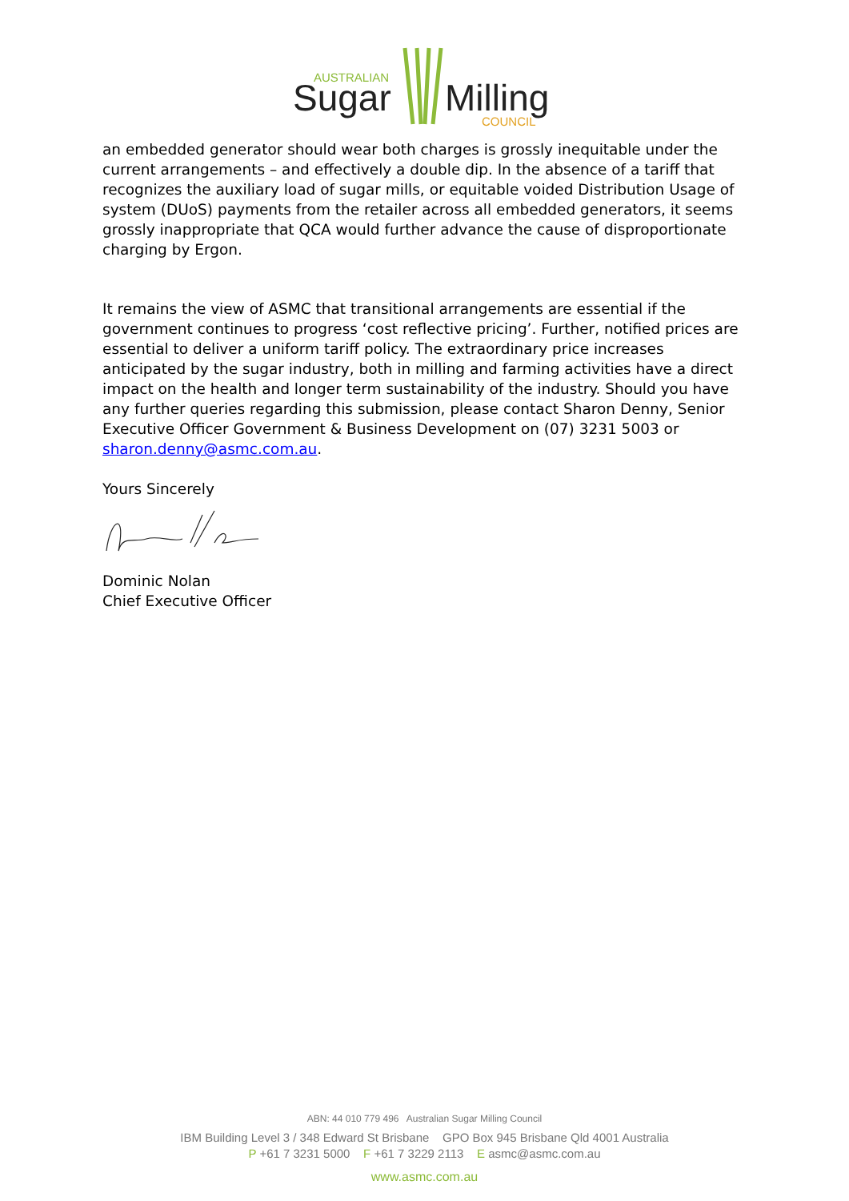AUSTRALIAN
Sugar
Milling
COUNCIL
an embedded generator should wear both charges is grossly inequitable under the current arrangements – and effectively a double dip. In the absence of a tariff that recognizes the auxiliary load of sugar mills, or equitable voided Distribution Usage of system (DUoS) payments from the retailer across all embedded generators, it seems grossly inappropriate that QCA would further advance the cause of disproportionate charging by Ergon.
It remains the view of ASMC that transitional arrangements are essential if the government continues to progress ‘cost reflective pricing’. Further, notified prices are essential to deliver a uniform tariff policy. The extraordinary price increases anticipated by the sugar industry, both in milling and farming activities have a direct impact on the health and longer term sustainability of the industry. Should you have any further queries regarding this submission, please contact Sharon Denny, Senior Executive Officer Government & Business Development on (07) 3231 5003 or sharon.denny@asmc.com.au.
Yours Sincerely
Dominic Nolan
Chief Executive Officer
ABN: 44 010 779 496 Australian Sugar Milling Council
IBM Building Level 3 / 348 Edward St Brisbane GPO Box 945 Brisbane Qld 4001 Australia
P +61 7 3231 5000 F +61 7 3229 2113 E asmc@asmc.com.au
www.asmc.com.au